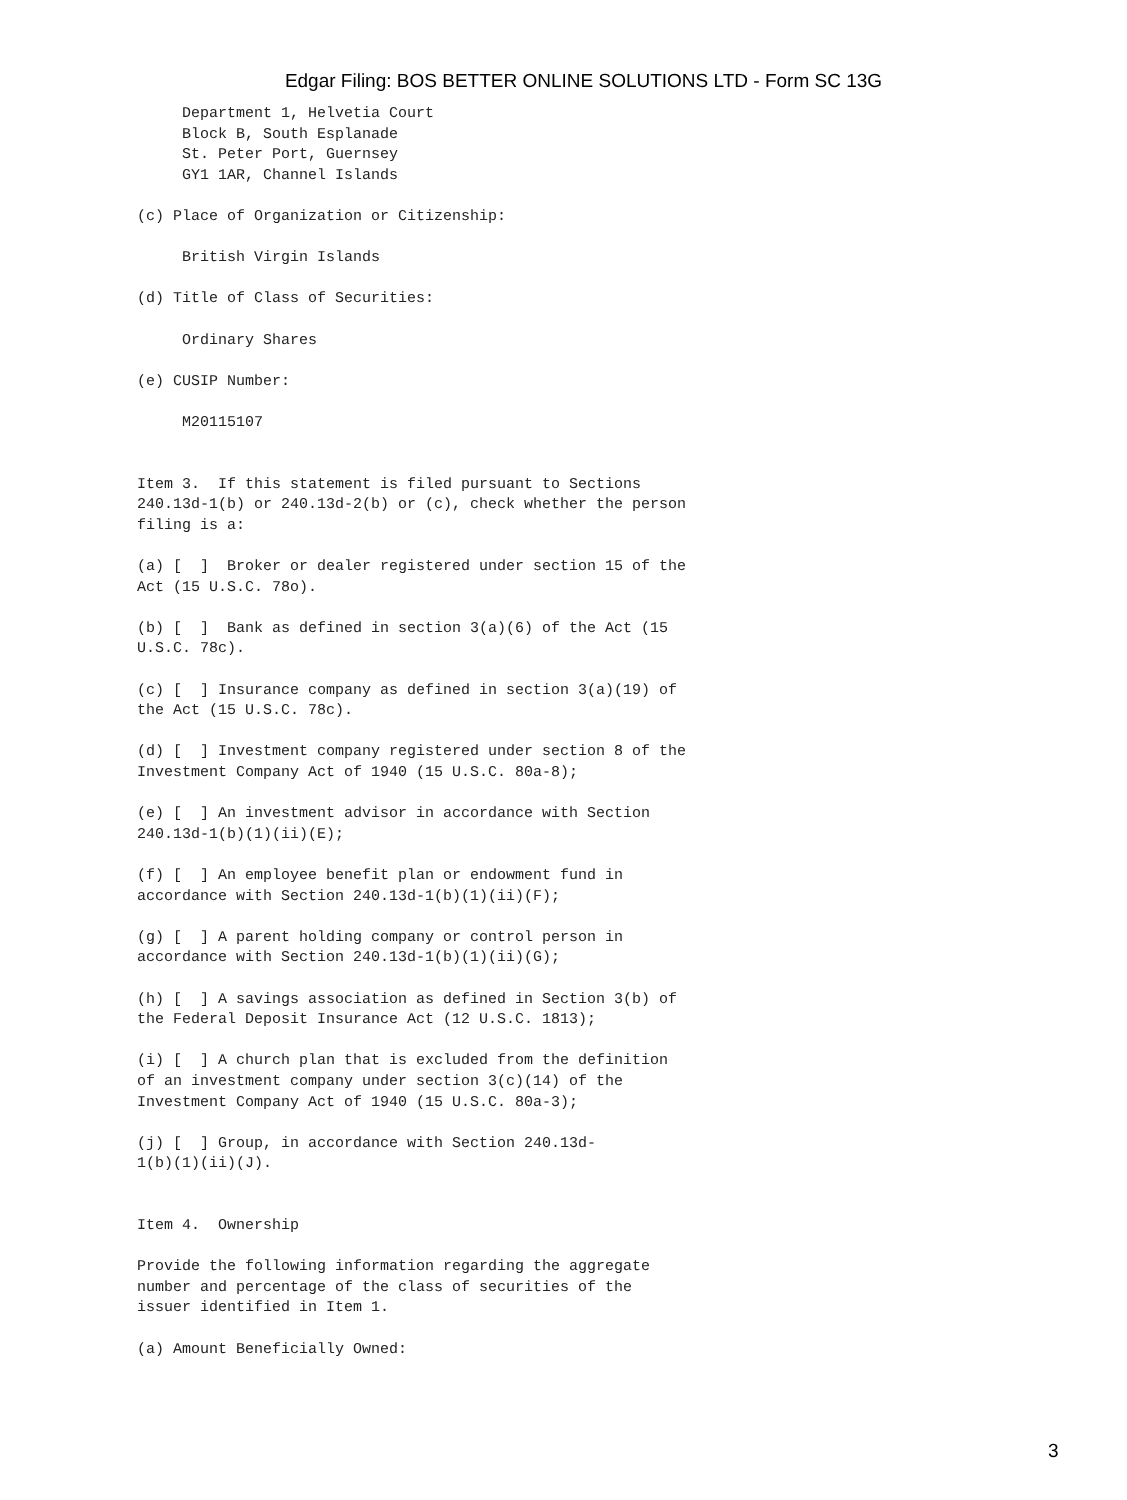Edgar Filing: BOS BETTER ONLINE SOLUTIONS LTD - Form SC 13G
     Department 1, Helvetia Court
     Block B, South Esplanade
     St. Peter Port, Guernsey
     GY1 1AR, Channel Islands

(c) Place of Organization or Citizenship:

     British Virgin Islands

(d) Title of Class of Securities:

     Ordinary Shares

(e) CUSIP Number:

     M20115107


Item 3.  If this statement is filed pursuant to Sections
240.13d-1(b) or 240.13d-2(b) or (c), check whether the person
filing is a:

(a) [  ]  Broker or dealer registered under section 15 of the
Act (15 U.S.C. 78o).

(b) [  ]  Bank as defined in section 3(a)(6) of the Act (15
U.S.C. 78c).

(c) [  ] Insurance company as defined in section 3(a)(19) of
the Act (15 U.S.C. 78c).

(d) [  ] Investment company registered under section 8 of the
Investment Company Act of 1940 (15 U.S.C. 80a-8);

(e) [  ] An investment advisor in accordance with Section
240.13d-1(b)(1)(ii)(E);

(f) [  ] An employee benefit plan or endowment fund in
accordance with Section 240.13d-1(b)(1)(ii)(F);

(g) [  ] A parent holding company or control person in
accordance with Section 240.13d-1(b)(1)(ii)(G);

(h) [  ] A savings association as defined in Section 3(b) of
the Federal Deposit Insurance Act (12 U.S.C. 1813);

(i) [  ] A church plan that is excluded from the definition
of an investment company under section 3(c)(14) of the
Investment Company Act of 1940 (15 U.S.C. 80a-3);

(j) [  ] Group, in accordance with Section 240.13d-
1(b)(1)(ii)(J).


Item 4.  Ownership

Provide the following information regarding the aggregate
number and percentage of the class of securities of the
issuer identified in Item 1.

(a) Amount Beneficially Owned:
3